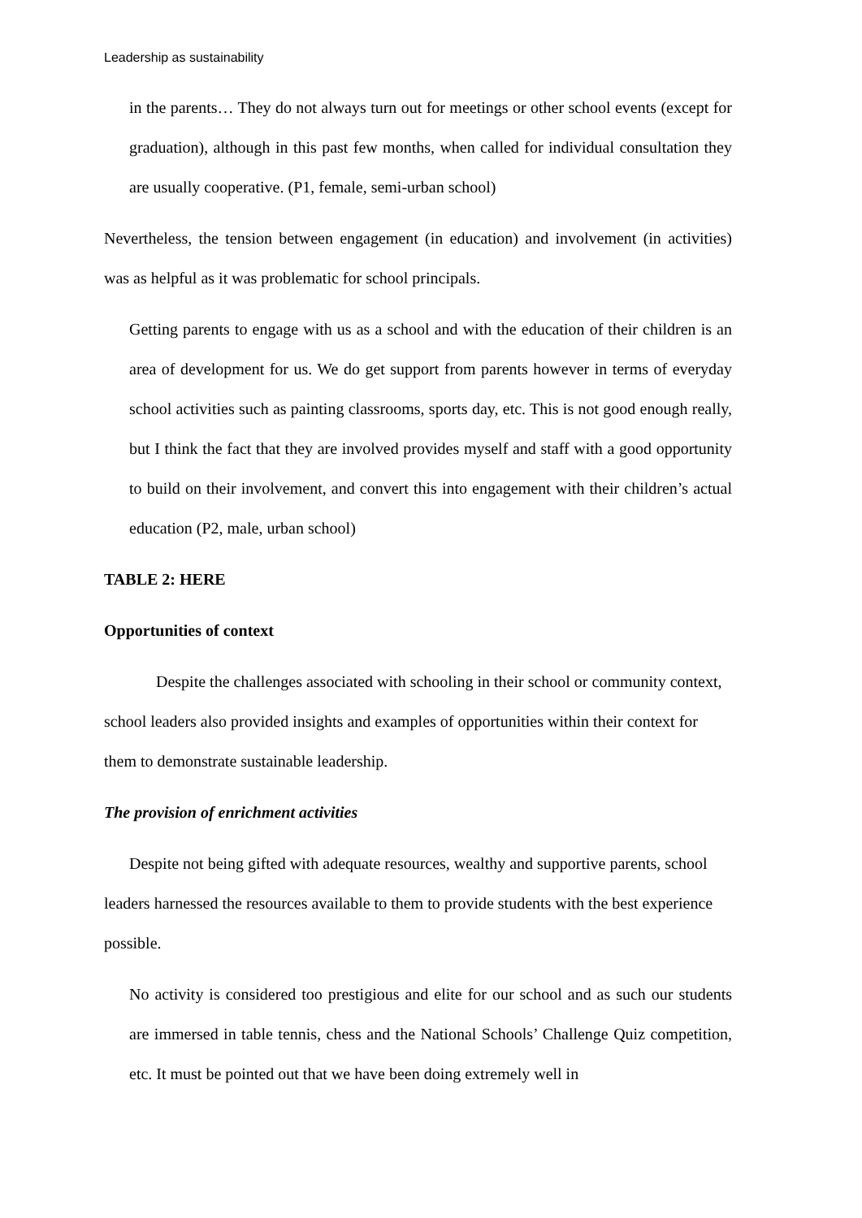Leadership as sustainability
in the parents… They do not always turn out for meetings or other school events (except for graduation), although in this past few months, when called for individual consultation they are usually cooperative. (P1, female, semi-urban school)
Nevertheless, the tension between engagement (in education) and involvement (in activities) was as helpful as it was problematic for school principals.
Getting parents to engage with us as a school and with the education of their children is an area of development for us. We do get support from parents however in terms of everyday school activities such as painting classrooms, sports day, etc. This is not good enough really, but I think the fact that they are involved provides myself and staff with a good opportunity to build on their involvement, and convert this into engagement with their children’s actual education (P2, male, urban school)
TABLE 2: HERE
Opportunities of context
Despite the challenges associated with schooling in their school or community context, school leaders also provided insights and examples of opportunities within their context for them to demonstrate sustainable leadership.
The provision of enrichment activities
Despite not being gifted with adequate resources, wealthy and supportive parents, school leaders harnessed the resources available to them to provide students with the best experience possible.
No activity is considered too prestigious and elite for our school and as such our students are immersed in table tennis, chess and the National Schools’ Challenge Quiz competition, etc. It must be pointed out that we have been doing extremely well in